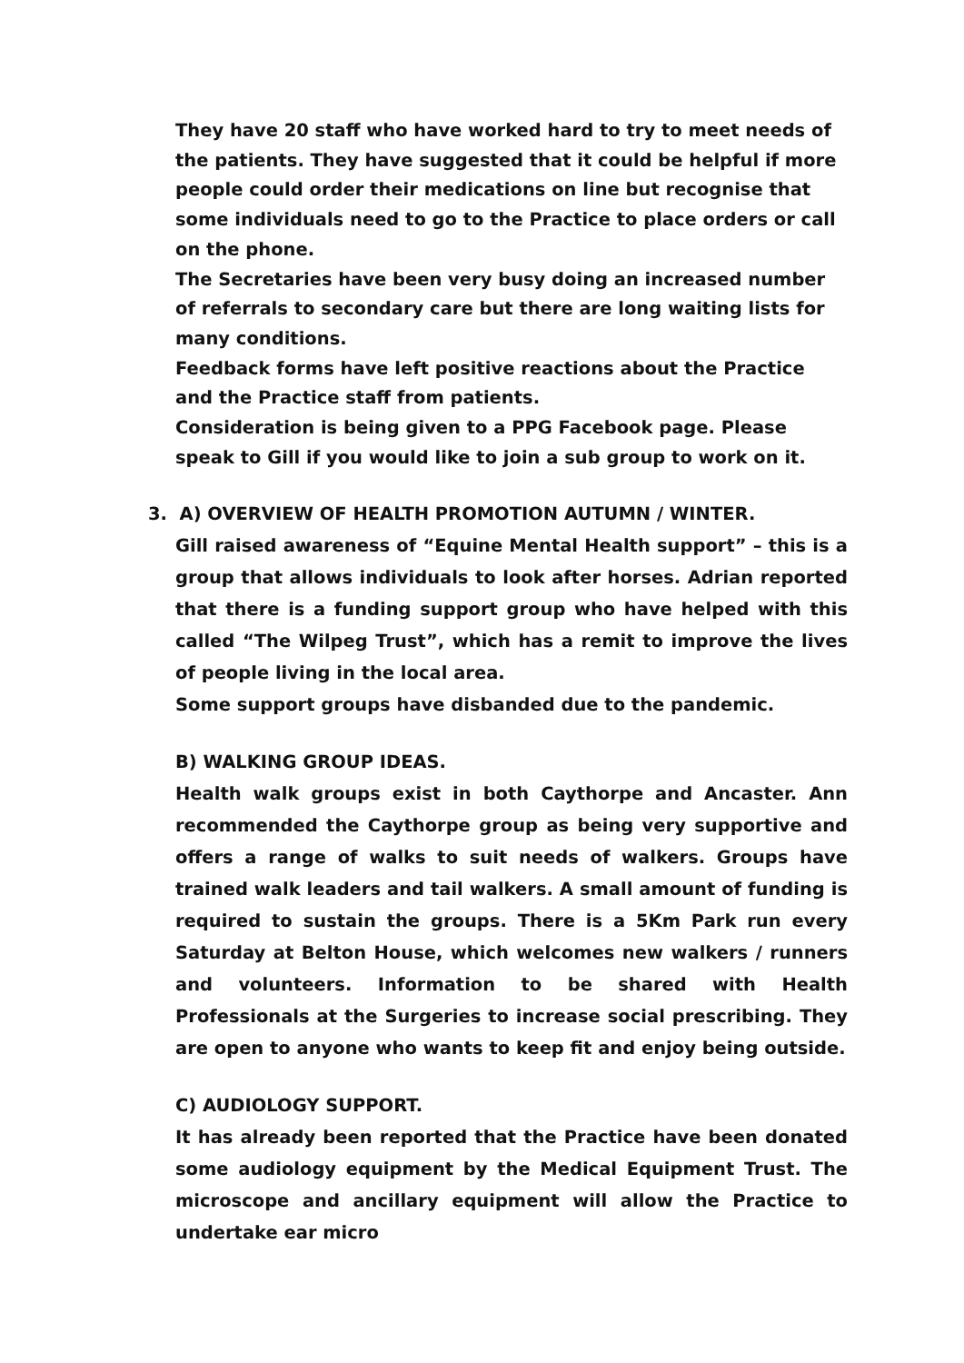They have 20 staff who have worked hard to try to meet needs of the patients. They have suggested that it could be helpful if more people could order their medications on line but recognise that some individuals need to go to the Practice to place orders or call on the phone.
The Secretaries have been very busy doing an increased number of referrals to secondary care but there are long waiting lists for many conditions.
Feedback forms have left positive reactions about the Practice and the Practice staff from patients.
Consideration is being given to a PPG Facebook page. Please speak to Gill if you would like to join a sub group to work on it.
3. A) OVERVIEW OF HEALTH PROMOTION AUTUMN / WINTER.
Gill raised awareness of “Equine Mental Health support” – this is a group that allows individuals to look after horses. Adrian reported that there is a funding support group who have helped with this called “The Wilpeg Trust”, which has a remit to improve the lives of people living in the local area.
Some support groups have disbanded due to the pandemic.
B) WALKING GROUP IDEAS.
Health walk groups exist in both Caythorpe and Ancaster. Ann recommended the Caythorpe group as being very supportive and offers a range of walks to suit needs of walkers. Groups have trained walk leaders and tail walkers. A small amount of funding is required to sustain the groups. There is a 5Km Park run every Saturday at Belton House, which welcomes new walkers / runners and volunteers. Information to be shared with Health Professionals at the Surgeries to increase social prescribing. They are open to anyone who wants to keep fit and enjoy being outside.
C) AUDIOLOGY SUPPORT.
It has already been reported that the Practice have been donated some audiology equipment by the Medical Equipment Trust. The microscope and ancillary equipment will allow the Practice to undertake ear micro